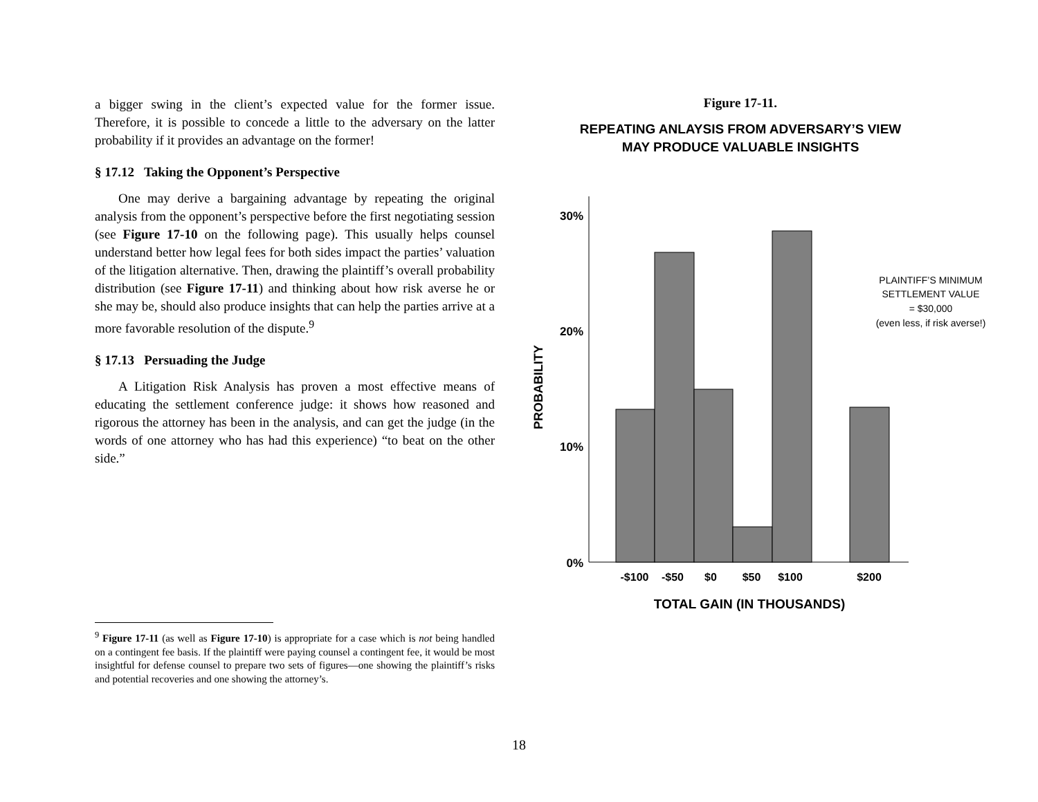a bigger swing in the client’s expected value for the former issue. Therefore, it is possible to concede a little to the adversary on the latter probability if it provides an advantage on the former!
§ 17.12 Taking the Opponent’s Perspective
One may derive a bargaining advantage by repeating the original analysis from the opponent’s perspective before the first negotiating session (see Figure 17-10 on the following page). This usually helps counsel understand better how legal fees for both sides impact the parties’ valuation of the litigation alternative. Then, drawing the plaintiff’s overall probability distribution (see Figure 17-11) and thinking about how risk averse he or she may be, should also produce insights that can help the parties arrive at a more favorable resolution of the dispute.<sup>9</sup>
§ 17.13 Persuading the Judge
A Litigation Risk Analysis has proven a most effective means of educating the settlement conference judge: it shows how reasoned and rigorous the attorney has been in the analysis, and can get the judge (in the words of one attorney who has had this experience) “to beat on the other side.”
<sup>9</sup> Figure 17-11 (as well as Figure 17-10) is appropriate for a case which is not being handled on a contingent fee basis. If the plaintiff were paying counsel a contingent fee, it would be most insightful for defense counsel to prepare two sets of figures—one showing the plaintiff’s risks and potential recoveries and one showing the attorney’s.
Figure 17-11.
REPEATING ANLAYSIS FROM ADVERSARY’S VIEW
MAY PRODUCE VALUABLE INSIGHTS
30%
20%
10%
0%
-$100
-$50
$0
$50
$100
$200
TOTAL GAIN (IN THOUSANDS)
PROBABILITY
PLAINTIFF’S MINIMUM
SETTLEMENT VALUE
= $30,000
(even less, if risk averse!)
18